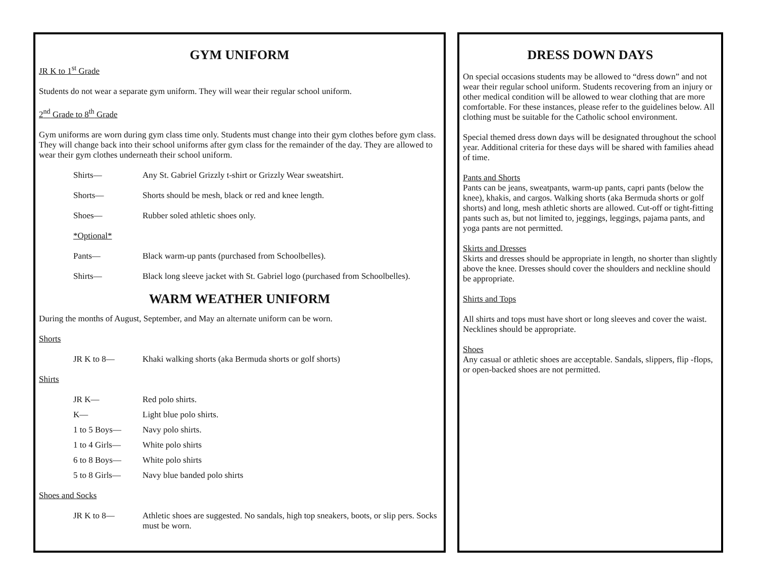GYM UNIFORM
JR K to 1<sup>st</sup> Grade
Students do not wear a separate gym uniform. They will wear their regular school uniform.
2<sup>nd</sup> Grade to 8<sup>th</sup> Grade
Gym uniforms are worn during gym class time only. Students must change into their gym clothes before gym class. They will change back into their school uniforms after gym class for the remainder of the day. They are allowed to wear their gym clothes underneath their school uniform.
Shirts— Any St. Gabriel Grizzly t-shirt or Grizzly Wear sweatshirt.
Shorts— Shorts should be mesh, black or red and knee length.
Shoes— Rubber soled athletic shoes only.
*Optional*
Pants— Black warm-up pants (purchased from Schoolbelles).
Shirts— Black long sleeve jacket with St. Gabriel logo (purchased from Schoolbelles).
WARM WEATHER UNIFORM
During the months of August, September, and May an alternate uniform can be worn.
Shorts
JR K to 8— Khaki walking shorts (aka Bermuda shorts or golf shorts)
Shirts
JR K— Red polo shirts.
K— Light blue polo shirts.
1 to 5 Boys— Navy polo shirts.
1 to 4 Girls— White polo shirts
6 to 8 Boys— White polo shirts
5 to 8 Girls— Navy blue banded polo shirts
Shoes and Socks
JR K to 8— Athletic shoes are suggested. No sandals, high top sneakers, boots, or slip pers. Socks must be worn.
DRESS DOWN DAYS
On special occasions students may be allowed to “dress down” and not wear their regular school uniform. Students recovering from an injury or other medical condition will be allowed to wear clothing that are more comfortable. For these instances, please refer to the guidelines below. All clothing must be suitable for the Catholic school environment.
Special themed dress down days will be designated throughout the school year. Additional criteria for these days will be shared with families ahead of time.
Pants and Shorts
Pants can be jeans, sweatpants, warm-up pants, capri pants (below the knee), khakis, and cargos. Walking shorts (aka Bermuda shorts or golf shorts) and long, mesh athletic shorts are allowed. Cut-off or tight-fitting pants such as, but not limited to, jeggings, leggings, pajama pants, and yoga pants are not permitted.
Skirts and Dresses
Skirts and dresses should be appropriate in length, no shorter than slightly above the knee. Dresses should cover the shoulders and neckline should be appropriate.
Shirts and Tops
All shirts and tops must have short or long sleeves and cover the waist. Necklines should be appropriate.
Shoes
Any casual or athletic shoes are acceptable. Sandals, slippers, flip -flops, or open-backed shoes are not permitted.